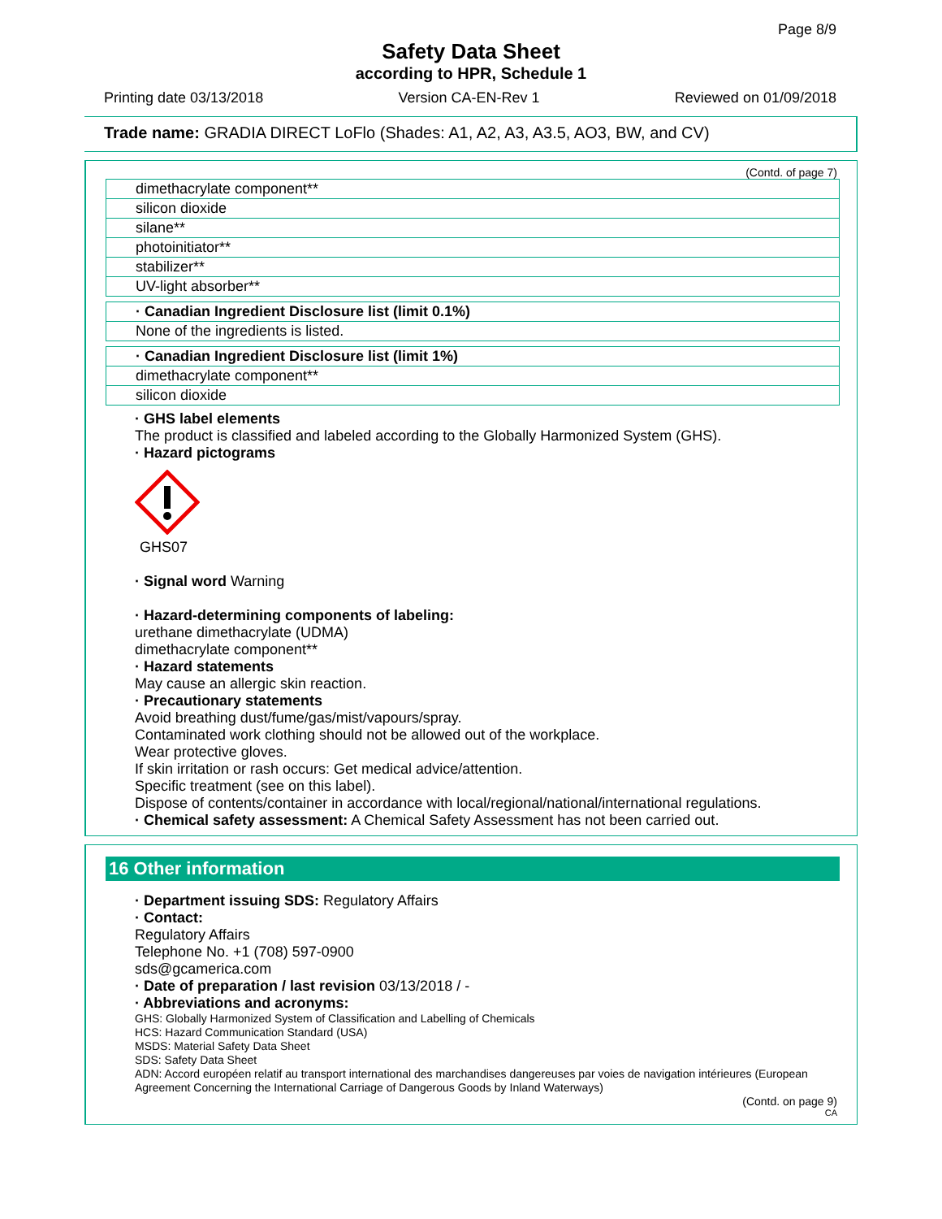Page 8/9
Safety Data Sheet
according to HPR, Schedule 1
Printing date 03/13/2018 Version CA-EN-Rev 1 Reviewed on 01/09/2018
Trade name: GRADIA DIRECT LoFlo (Shades: A1, A2, A3, A3.5, AO3, BW, and CV)
(Contd. of page 7)
| dimethacrylate component** |
| silicon dioxide |
| silane** |
| photoinitiator** |
| stabilizer** |
| UV-light absorber** |
| · Canadian Ingredient Disclosure list (limit 0.1%) |
| None of the ingredients is listed. |
| · Canadian Ingredient Disclosure list (limit 1%) |
| dimethacrylate component** |
| silicon dioxide |
· GHS label elements
The product is classified and labeled according to the Globally Harmonized System (GHS).
· Hazard pictograms
GHS07
· Signal word Warning
· Hazard-determining components of labeling:
urethane dimethacrylate (UDMA)
dimethacrylate component**
· Hazard statements
May cause an allergic skin reaction.
· Precautionary statements
Avoid breathing dust/fume/gas/mist/vapours/spray.
Contaminated work clothing should not be allowed out of the workplace.
Wear protective gloves.
If skin irritation or rash occurs: Get medical advice/attention.
Specific treatment (see on this label).
Dispose of contents/container in accordance with local/regional/national/international regulations.
· Chemical safety assessment: A Chemical Safety Assessment has not been carried out.
16 Other information
· Department issuing SDS: Regulatory Affairs
· Contact:
Regulatory Affairs
Telephone No. +1 (708) 597-0900
sds@gcamerica.com
· Date of preparation / last revision 03/13/2018 / -
· Abbreviations and acronyms:
GHS: Globally Harmonized System of Classification and Labelling of Chemicals
HCS: Hazard Communication Standard (USA)
MSDS: Material Safety Data Sheet
SDS: Safety Data Sheet
ADN: Accord européen relatif au transport international des marchandises dangereuses par voies de navigation intérieures (European Agreement Concerning the International Carriage of Dangerous Goods by Inland Waterways)
(Contd. on page 9)
CA